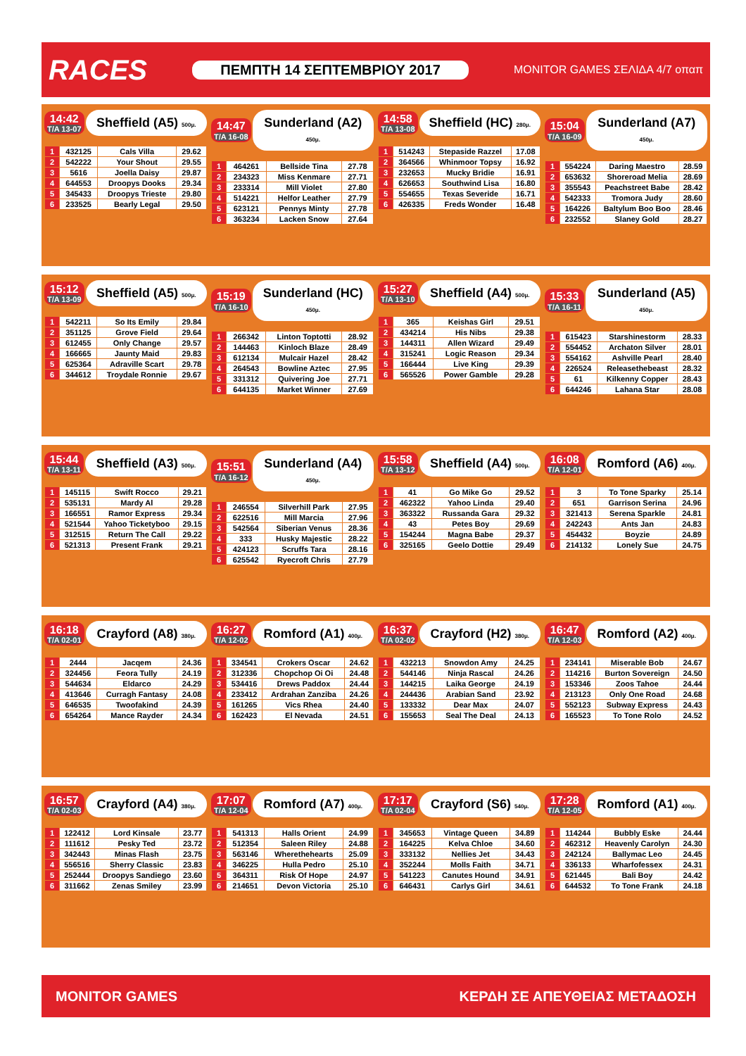RACES ΠΕΜΠΤΗ 14 ΣΕΠΤΕΜΒΡΙΟΥ 2017 MONITOR GAMES ΣΕΛΙΔΑ 4/7 οπαπ
14:42
T/A 13-07
Sheffield (A5) 500μ.
| 1 | 432125 | Cals Villa | 29.62 |
| 2 | 542222 | Your Shout | 29.55 |
| 3 | 5616 | Joella Daisy | 29.87 |
| 4 | 644553 | Droopys Dooks | 29.34 |
| 5 | 345433 | Droopys Trieste | 29.80 |
| 6 | 233525 | Bearly Legal | 29.50 |
14:47
T/A 16-08
Sunderland (A2) 450μ.
| 1 | 464261 | Bellside Tina | 27.78 |
| 2 | 234323 | Miss Kenmare | 27.71 |
| 3 | 233314 | Mill Violet | 27.80 |
| 4 | 514221 | Helfor Leather | 27.79 |
| 5 | 623121 | Pennys Minty | 27.78 |
| 6 | 363234 | Lacken Snow | 27.64 |
14:58
T/A 13-08
Sheffield (HC) 280μ.
| 1 | 514243 | Stepaside Razzel | 17.08 |
| 2 | 364566 | Whinmoor Topsy | 16.92 |
| 3 | 232653 | Mucky Bridie | 16.91 |
| 4 | 626653 | Southwind Lisa | 16.80 |
| 5 | 554655 | Texas Severide | 16.71 |
| 6 | 426335 | Freds Wonder | 16.48 |
15:04
T/A 16-09
Sunderland (A7) 450μ.
| 1 | 554224 | Daring Maestro | 28.59 |
| 2 | 653632 | Shoreroad Melia | 28.69 |
| 3 | 355543 | Peachstreet Babe | 28.42 |
| 4 | 542333 | Tromora Judy | 28.60 |
| 5 | 164226 | Baltylum Boo Boo | 28.46 |
| 6 | 232552 | Slaney Gold | 28.27 |
15:12
T/A 13-09
Sheffield (A5) 500μ.
| 1 | 542211 | So Its Emily | 29.84 |
| 2 | 351125 | Grove Field | 29.64 |
| 3 | 612455 | Only Change | 29.57 |
| 4 | 166665 | Jaunty Maid | 29.83 |
| 5 | 625364 | Adraville Scart | 29.78 |
| 6 | 344612 | Troydale Ronnie | 29.67 |
15:19
T/A 16-10
Sunderland (HC) 450μ.
| 1 | 266342 | Linton Toptotti | 28.92 |
| 2 | 144463 | Kinloch Blaze | 28.49 |
| 3 | 612134 | Mulcair Hazel | 28.42 |
| 4 | 264543 | Bowline Aztec | 27.95 |
| 5 | 331312 | Quivering Joe | 27.71 |
| 6 | 644135 | Market Winner | 27.69 |
15:27
T/A 13-10
Sheffield (A4) 500μ.
| 1 | 365 | Keishas Girl | 29.51 |
| 2 | 434214 | His Nibs | 29.38 |
| 3 | 144311 | Allen Wizard | 29.49 |
| 4 | 315241 | Logic Reason | 29.34 |
| 5 | 166444 | Live King | 29.39 |
| 6 | 565526 | Power Gamble | 29.28 |
15:33
T/A 16-11
Sunderland (A5) 450μ.
| 1 | 615423 | Starshinestorm | 28.33 |
| 2 | 554452 | Archaton Silver | 28.01 |
| 3 | 554162 | Ashville Pearl | 28.40 |
| 4 | 226524 | Releasethebeast | 28.32 |
| 5 | 61 | Kilkenny Copper | 28.43 |
| 6 | 644246 | Lahana Star | 28.08 |
15:44
T/A 13-11
Sheffield (A3) 500μ.
| 1 | 145115 | Swift Rocco | 29.21 |
| 2 | 535131 | Mardy Al | 29.28 |
| 3 | 166551 | Ramor Express | 29.34 |
| 4 | 521544 | Yahoo Ticketyboo | 29.15 |
| 5 | 312515 | Return The Call | 29.22 |
| 6 | 521313 | Present Frank | 29.21 |
15:51
T/A 16-12
Sunderland (A4) 450μ.
| 1 | 246554 | Silverhill Park | 27.95 |
| 2 | 622516 | Mill Marcia | 27.96 |
| 3 | 542564 | Siberian Venus | 28.36 |
| 4 | 333 | Husky Majestic | 28.22 |
| 5 | 424123 | Scruffs Tara | 28.16 |
| 6 | 625542 | Ryecroft Chris | 27.79 |
15:58
T/A 13-12
Sheffield (A4) 500μ.
| 1 | 41 | Go Mike Go | 29.52 |
| 2 | 462322 | Yahoo Linda | 29.40 |
| 3 | 363322 | Russanda Gara | 29.32 |
| 4 | 43 | Petes Boy | 29.69 |
| 5 | 154244 | Magna Babe | 29.37 |
| 6 | 325165 | Geelo Dottie | 29.49 |
16:08
T/A 12-01
Romford (A6) 400μ.
| 1 | 3 | To Tone Sparky | 25.14 |
| 2 | 651 | Garrison Serina | 24.96 |
| 3 | 321413 | Serena Sparkle | 24.81 |
| 4 | 242243 | Ants Jan | 24.83 |
| 5 | 454432 | Boyzie | 24.89 |
| 6 | 214132 | Lonely Sue | 24.75 |
16:18
T/A 02-01
Crayford (A8) 380μ.
| 1 | 2444 | Jacqem | 24.36 |
| 2 | 324456 | Feora Tully | 24.19 |
| 3 | 544634 | Eldarco | 24.29 |
| 4 | 413646 | Curragh Fantasy | 24.08 |
| 5 | 646535 | Twoofakind | 24.39 |
| 6 | 654264 | Mance Rayder | 24.34 |
16:27
T/A 12-02
Romford (A1) 400μ.
| 1 | 334541 | Crokers Oscar | 24.62 |
| 2 | 312336 | Chopchop Oi Oi | 24.48 |
| 3 | 534416 | Drews Paddox | 24.44 |
| 4 | 233412 | Ardrahan Zanziba | 24.26 |
| 5 | 161265 | Vics Rhea | 24.40 |
| 6 | 162423 | El Nevada | 24.51 |
16:37
T/A 02-02
Crayford (H2) 380μ.
| 1 | 432213 | Snowdon Amy | 24.25 |
| 2 | 544146 | Ninja Rascal | 24.26 |
| 3 | 144215 | Laika George | 24.19 |
| 4 | 244436 | Arabian Sand | 23.92 |
| 5 | 133332 | Dear Max | 24.07 |
| 6 | 155653 | Seal The Deal | 24.13 |
16:47
T/A 12-03
Romford (A2) 400μ.
| 1 | 234141 | Miserable Bob | 24.67 |
| 2 | 114216 | Burton Sovereign | 24.50 |
| 3 | 153346 | Zoos Tahoe | 24.44 |
| 4 | 213123 | Only One Road | 24.68 |
| 5 | 552123 | Subway Express | 24.43 |
| 6 | 165523 | To Tone Rolo | 24.52 |
16:57
T/A 02-03
Crayford (A4) 380μ.
| 1 | 122412 | Lord Kinsale | 23.77 |
| 2 | 111612 | Pesky Ted | 23.72 |
| 3 | 342443 | Minas Flash | 23.75 |
| 4 | 556516 | Sherry Classic | 23.83 |
| 5 | 252444 | Droopys Sandiego | 23.60 |
| 6 | 311662 | Zenas Smiley | 23.99 |
17:07
T/A 12-04
Romford (A7) 400μ.
| 1 | 541313 | Halls Orient | 24.99 |
| 2 | 512354 | Saleen Riley | 24.88 |
| 3 | 563146 | Wherethehearts | 25.09 |
| 4 | 346225 | Hulla Pedro | 25.10 |
| 5 | 364311 | Risk Of Hope | 24.97 |
| 6 | 214651 | Devon Victoria | 25.10 |
17:17
T/A 02-04
Crayford (S6) 540μ.
| 1 | 345653 | Vintage Queen | 34.89 |
| 2 | 164225 | Kelva Chloe | 34.60 |
| 3 | 333132 | Nellies Jet | 34.43 |
| 4 | 352244 | Molls Faith | 34.71 |
| 5 | 541223 | Canutes Hound | 34.91 |
| 6 | 646431 | Carlys Girl | 34.61 |
17:28
T/A 12-05
Romford (A1) 400μ.
| 1 | 114244 | Bubbly Eske | 24.44 |
| 2 | 462312 | Heavenly Carolyn | 24.30 |
| 3 | 242124 | Ballymac Leo | 24.45 |
| 4 | 336133 | Wharfofessex | 24.31 |
| 5 | 621445 | Bali Boy | 24.42 |
| 6 | 644532 | To Tone Frank | 24.18 |
MONITOR GAMES ΚΕΡΔΗ ΣΕ ΑΠΕΥΘΕΙΑΣ ΜΕΤΑΔΟΣΗ